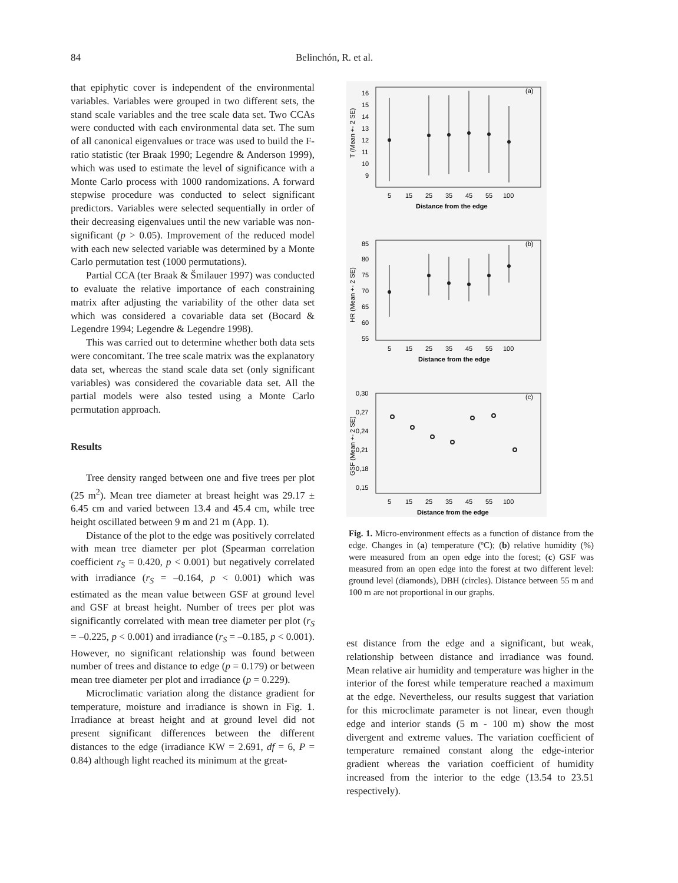84 Belinchón, R. et al.
that epiphytic cover is independent of the environmental variables. Variables were grouped in two different sets, the stand scale variables and the tree scale data set. Two CCAs were conducted with each environmental data set. The sum of all canonical eigenvalues or trace was used to build the F-ratio statistic (ter Braak 1990; Legendre & Anderson 1999), which was used to estimate the level of significance with a Monte Carlo process with 1000 randomizations. A forward stepwise procedure was conducted to select significant predictors. Variables were selected sequentially in order of their decreasing eigenvalues until the new variable was non-significant (p > 0.05). Improvement of the reduced model with each new selected variable was determined by a Monte Carlo permutation test (1000 permutations).
Partial CCA (ter Braak & Šmilauer 1997) was conducted to evaluate the relative importance of each constraining matrix after adjusting the variability of the other data set which was considered a covariable data set (Bocard & Legendre 1994; Legendre & Legendre 1998).
This was carried out to determine whether both data sets were concomitant. The tree scale matrix was the explanatory data set, whereas the stand scale data set (only significant variables) was considered the covariable data set. All the partial models were also tested using a Monte Carlo permutation approach.
Results
Tree density ranged between one and five trees per plot (25 m<sup>2</sup>). Mean tree diameter at breast height was 29.17 ± 6.45 cm and varied between 13.4 and 45.4 cm, while tree height oscillated between 9 m and 21 m (App. 1).
Distance of the plot to the edge was positively correlated with mean tree diameter per plot (Spearman correlation coefficient r<sub>S</sub> = 0.420, p < 0.001) but negatively correlated with irradiance (r<sub>S</sub> = –0.164, p < 0.001) which was estimated as the mean value between GSF at ground level and GSF at breast height. Number of trees per plot was significantly correlated with mean tree diameter per plot (r<sub>S</sub> = –0.225, p < 0.001) and irradiance (r<sub>S</sub> = –0.185, p < 0.001). However, no significant relationship was found between number of trees and distance to edge (p = 0.179) or between mean tree diameter per plot and irradiance (p = 0.229).
Microclimatic variation along the distance gradient for temperature, moisture and irradiance is shown in Fig. 1. Irradiance at breast height and at ground level did not present significant differences between the different distances to the edge (irradiance KW = 2.691, df = 6, P = 0.84) although light reached its minimum at the great-
(a)
(b)
(c)
T (Mean +- 2 SE)
HR (Mean +- 2 SE)
GSF (Mean +- 2 SE)
16
15
14
13
12
11
10
9
85
80
75
70
65
60
55
0,30
0,27
0,24
0,21
0,18
0,15
5
15
25
35
45
55
100
Distance from the edge
5
15
25
35
45
55
100
Distance from the edge
5
15
25
35
45
55
100
Distance from the edge
Fig. 1. Micro-environment effects as a function of distance from the edge. Changes in (a) temperature (ºC); (b) relative humidity (%) were measured from an open edge into the forest; (c) GSF was measured from an open edge into the forest at two different level: ground level (diamonds), DBH (circles). Distance between 55 m and 100 m are not proportional in our graphs.
est distance from the edge and a significant, but weak, relationship between distance and irradiance was found. Mean relative air humidity and temperature was higher in the interior of the forest while temperature reached a maximum at the edge. Nevertheless, our results suggest that variation for this microclimate parameter is not linear, even though edge and interior stands (5 m - 100 m) show the most divergent and extreme values. The variation coefficient of temperature remained constant along the edge-interior gradient whereas the variation coefficient of humidity increased from the interior to the edge (13.54 to 23.51 respectively).